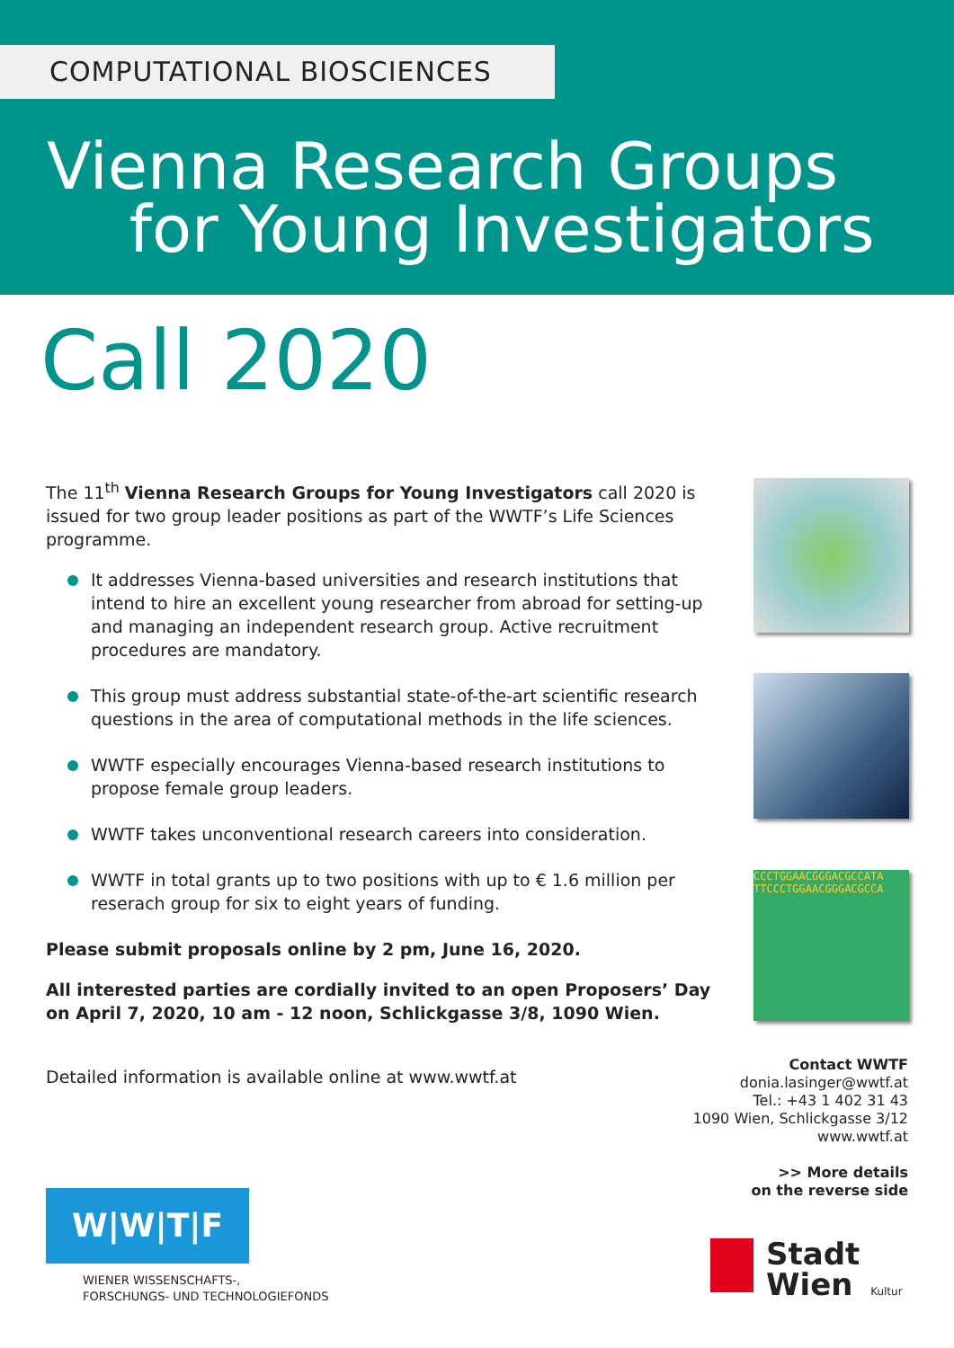COMPUTATIONAL BIOSCIENCES
Vienna Research Groups
for Young Investigators
Call 2020
The 11<sup>th</sup> Vienna Research Groups for Young Investigators call 2020 is issued for two group leader positions as part of the WWTF’s Life Sciences programme.
It addresses Vienna-based universities and research institutions that intend to hire an excellent young researcher from abroad for setting-up and managing an independent research group. Active recruitment procedures are mandatory.
This group must address substantial state-of-the-art scientific research questions in the area of computational methods in the life sciences.
WWTF especially encourages Vienna-based research institutions to propose female group leaders.
WWTF takes unconventional research careers into consideration.
WWTF in total grants up to two positions with up to € 1.6 million per reserach group for six to eight years of funding.
Please submit proposals online by 2 pm, June 16, 2020.
All interested parties are cordially invited to an open Proposers’ Day on April 7, 2020, 10 am - 12 noon, Schlickgasse 3/8, 1090 Wien.
Detailed information is available online at www.wwtf.at
CCCTGGAACGGGACGCCATA TTCCCTGGAACGGGACGCCA
Contact WWTF
donia.lasinger@wwtf.at
Tel.: +43 1 402 31 43
1090 Wien, Schlickgasse 3/12
www.wwtf.at
>> More details
on the reverse side
W|W|T|F
WIENER WISSENSCHAFTS-,
FORSCHUNGS- UND TECHNOLOGIEFONDS
Stadt
Wien Kultur